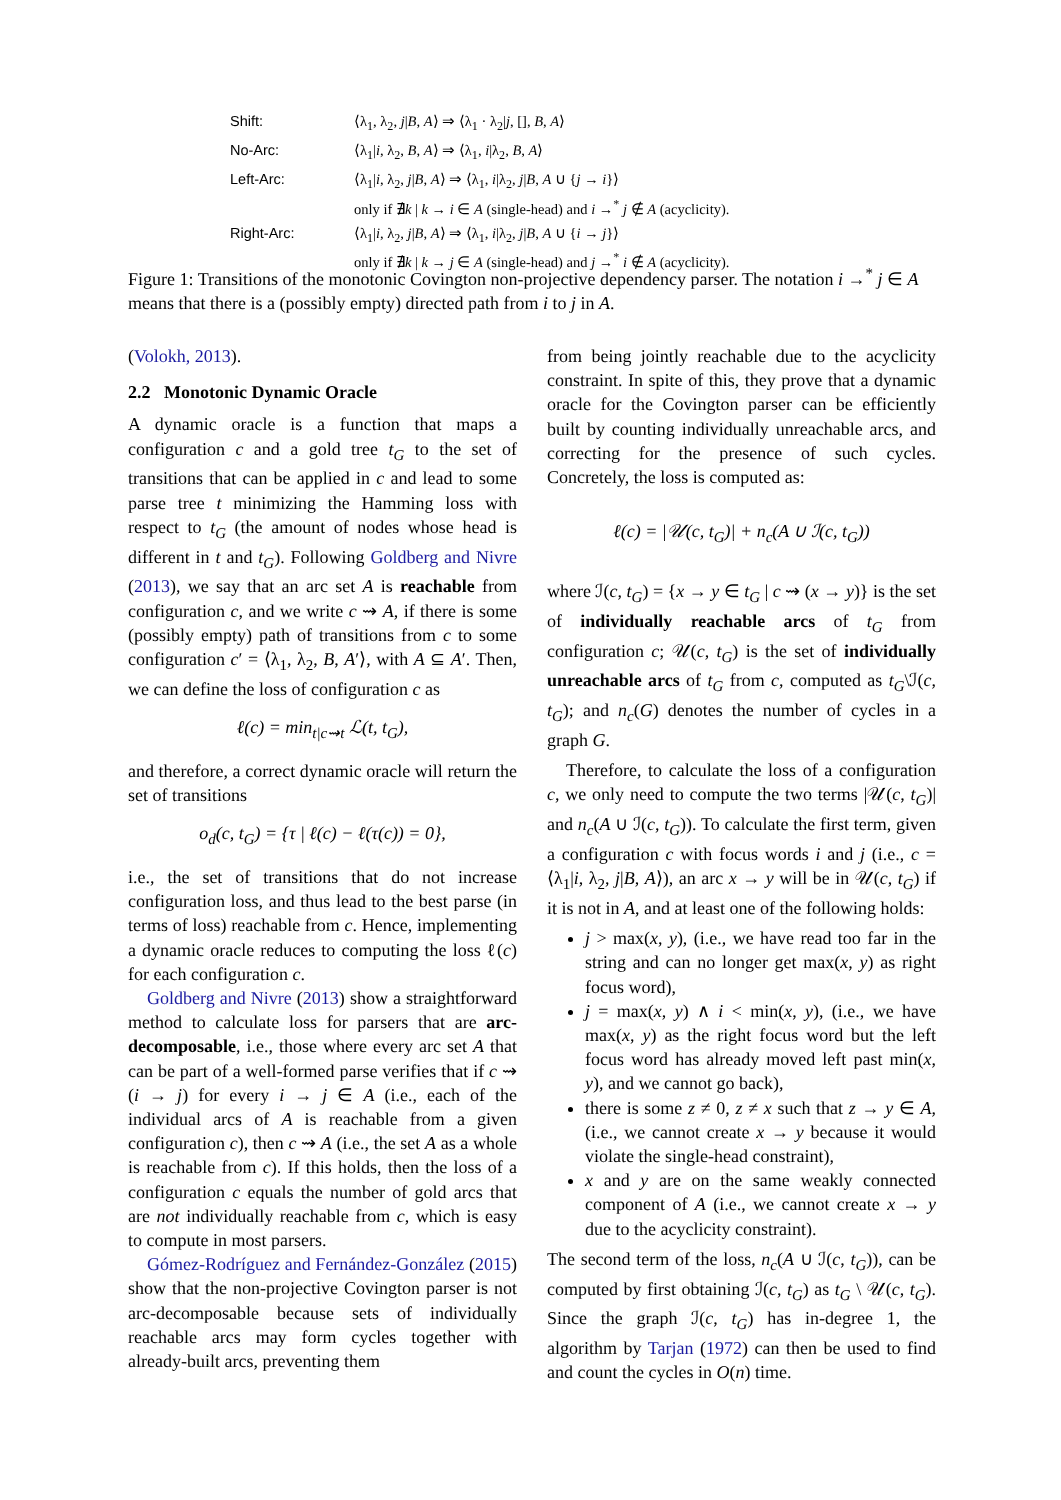| Shift: | ⟨λ<sub>1</sub>, λ<sub>2</sub>, j / B , A ⟩ ⇒ ⟨λ<sub>1</sub> · λ<sub>2</sub>/ j , [], B , A ⟩ |
| No-Arc: | ⟨λ<sub>1</sub>/ i , λ<sub>2</sub>, B , A ⟩ ⇒ ⟨λ<sub>1</sub>, i /λ<sub>2</sub>, B , A ⟩ |
| Left-Arc: | ⟨λ<sub>1</sub>/ i , λ<sub>2</sub>, j / B , A ⟩ ⇒ ⟨λ<sub>1</sub>, i /λ<sub>2</sub>, j / B , A ∪ { j → i }⟩ only if ∄ k / k → i ∈ A (single-head) and i →<sup>*</sup> j ∉ A (acyclicity). |
| Right-Arc: | ⟨λ<sub>1</sub>/ i , λ<sub>2</sub>, j / B , A ⟩ ⇒ ⟨λ<sub>1</sub>, i /λ<sub>2</sub>, j / B , A ∪ { i → j }⟩ only if ∄ k / k → j ∈ A (single-head) and j →<sup>*</sup> i ∉ A (acyclicity). |
Figure 1: Transitions of the monotonic Covington non-projective dependency parser. The notation i →<sup>*</sup> j ∈ A means that there is a (possibly empty) directed path from i to j in A.
(Volokh, 2013).
2.2 Monotonic Dynamic Oracle
A dynamic oracle is a function that maps a configuration c and a gold tree t<sub>G</sub> to the set of transitions that can be applied in c and lead to some parse tree t minimizing the Hamming loss with respect to t<sub>G</sub> (the amount of nodes whose head is different in t and t<sub>G</sub>). Following Goldberg and Nivre (2013), we say that an arc set A is reachable from configuration c, and we write c ⇝ A, if there is some (possibly empty) path of transitions from c to some configuration c′ = ⟨λ<sub>1</sub>, λ<sub>2</sub>, B, A′⟩, with A ⊆ A′. Then, we can define the loss of configuration c as
ℓ(c) = min<sub>t|c⇝t</sub> ℒ(t, t<sub>G</sub>),
and therefore, a correct dynamic oracle will return the set of transitions
o<sub>d</sub>(c, t<sub>G</sub>) = {τ | ℓ(c) − ℓ(τ(c)) = 0},
i.e., the set of transitions that do not increase configuration loss, and thus lead to the best parse (in terms of loss) reachable from c. Hence, implementing a dynamic oracle reduces to computing the loss ℓ(c) for each configuration c.
Goldberg and Nivre (2013) show a straightforward method to calculate loss for parsers that are arc-decomposable, i.e., those where every arc set A that can be part of a well-formed parse verifies that if c ⇝ (i → j) for every i → j ∈ A (i.e., each of the individual arcs of A is reachable from a given configuration c), then c ⇝ A (i.e., the set A as a whole is reachable from c). If this holds, then the loss of a configuration c equals the number of gold arcs that are not individually reachable from c, which is easy to compute in most parsers.
Gómez-Rodríguez and Fernández-González (2015) show that the non-projective Covington parser is not arc-decomposable because sets of individually reachable arcs may form cycles together with already-built arcs, preventing them
from being jointly reachable due to the acyclicity constraint. In spite of this, they prove that a dynamic oracle for the Covington parser can be efficiently built by counting individually unreachable arcs, and correcting for the presence of such cycles. Concretely, the loss is computed as:
ℓ(c) = |𝒰(c, t<sub>G</sub>)| + n<sub>c</sub>(A ∪ ℐ(c, t<sub>G</sub>))
where ℐ(c, t<sub>G</sub>) = {x → y ∈ t<sub>G</sub> | c ⇝ (x → y)} is the set of individually reachable arcs of t<sub>G</sub> from configuration c; 𝒰(c, t<sub>G</sub>) is the set of individually unreachable arcs of t<sub>G</sub> from c, computed as t<sub>G</sub>\ℐ(c, t<sub>G</sub>); and n<sub>c</sub>(G) denotes the number of cycles in a graph G.
Therefore, to calculate the loss of a configuration c, we only need to compute the two terms |𝒰(c, t<sub>G</sub>)| and n<sub>c</sub>(A ∪ ℐ(c, t<sub>G</sub>)). To calculate the first term, given a configuration c with focus words i and j (i.e., c = ⟨λ<sub>1</sub>|i, λ<sub>2</sub>, j|B, A⟩), an arc x → y will be in 𝒰(c, t<sub>G</sub>) if it is not in A, and at least one of the following holds:
j > max(x, y), (i.e., we have read too far in the string and can no longer get max(x, y) as right focus word),
j = max(x, y) ∧ i < min(x, y), (i.e., we have max(x, y) as the right focus word but the left focus word has already moved left past min(x, y), and we cannot go back),
there is some z ≠ 0, z ≠ x such that z → y ∈ A, (i.e., we cannot create x → y because it would violate the single-head constraint),
x and y are on the same weakly connected component of A (i.e., we cannot create x → y due to the acyclicity constraint).
The second term of the loss, n<sub>c</sub>(A ∪ ℐ(c, t<sub>G</sub>)), can be computed by first obtaining ℐ(c, t<sub>G</sub>) as t<sub>G</sub> \ 𝒰(c, t<sub>G</sub>). Since the graph ℐ(c, t<sub>G</sub>) has in-degree 1, the algorithm by Tarjan (1972) can then be used to find and count the cycles in O(n) time.